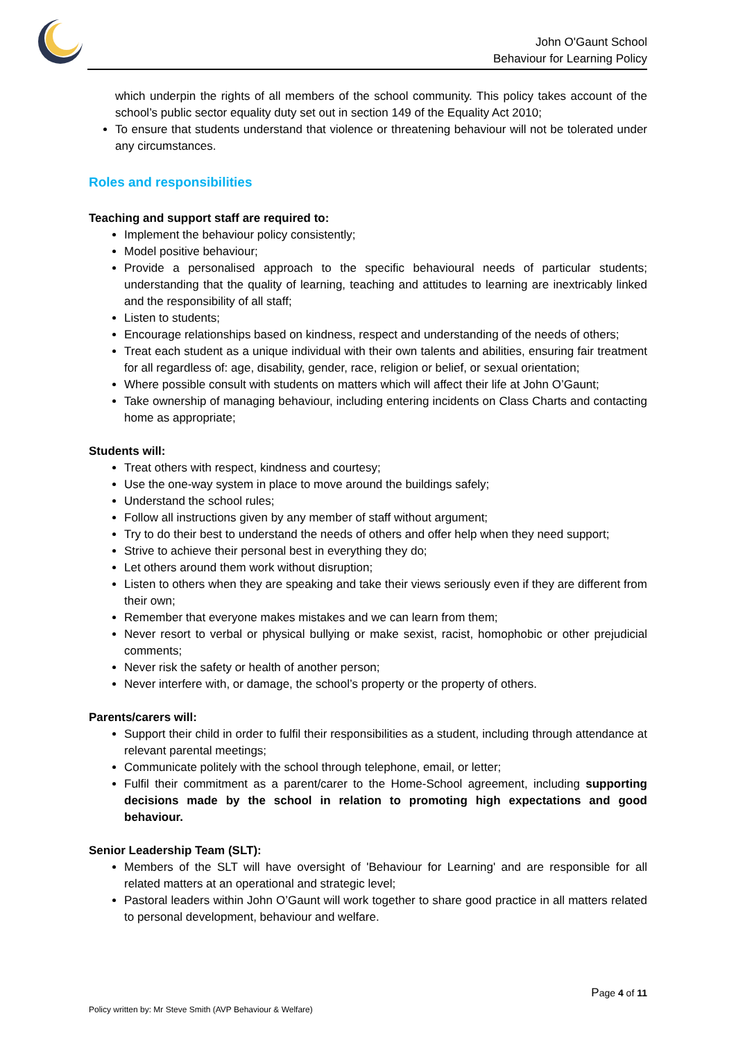*
John O'Gaunt School
Behaviour for Learning Policy
which underpin the rights of all members of the school community. This policy takes account of the school’s public sector equality duty set out in section 149 of the Equality Act 2010;
To ensure that students understand that violence or threatening behaviour will not be tolerated under any circumstances.
Roles and responsibilities
Teaching and support staff are required to:
Implement the behaviour policy consistently;
Model positive behaviour;
Provide a personalised approach to the specific behavioural needs of particular students; understanding that the quality of learning, teaching and attitudes to learning are inextricably linked and the responsibility of all staff;
Listen to students;
Encourage relationships based on kindness, respect and understanding of the needs of others;
Treat each student as a unique individual with their own talents and abilities, ensuring fair treatment for all regardless of: age, disability, gender, race, religion or belief, or sexual orientation;
Where possible consult with students on matters which will affect their life at John O’Gaunt;
Take ownership of managing behaviour, including entering incidents on Class Charts and contacting home as appropriate;
Students will:
Treat others with respect, kindness and courtesy;
Use the one-way system in place to move around the buildings safely;
Understand the school rules;
Follow all instructions given by any member of staff without argument;
Try to do their best to understand the needs of others and offer help when they need support;
Strive to achieve their personal best in everything they do;
Let others around them work without disruption;
Listen to others when they are speaking and take their views seriously even if they are different from their own;
Remember that everyone makes mistakes and we can learn from them;
Never resort to verbal or physical bullying or make sexist, racist, homophobic or other prejudicial comments;
Never risk the safety or health of another person;
Never interfere with, or damage, the school’s property or the property of others.
Parents/carers will:
Support their child in order to fulfil their responsibilities as a student, including through attendance at relevant parental meetings;
Communicate politely with the school through telephone, email, or letter;
Fulfil their commitment as a parent/carer to the Home-School agreement, including supporting decisions made by the school in relation to promoting high expectations and good behaviour.
Senior Leadership Team (SLT):
Members of the SLT will have oversight of 'Behaviour for Learning' and are responsible for all related matters at an operational and strategic level;
Pastoral leaders within John O’Gaunt will work together to share good practice in all matters related to personal development, behaviour and welfare.
Page 4 of 11
Policy written by: Mr Steve Smith (AVP Behaviour & Welfare)